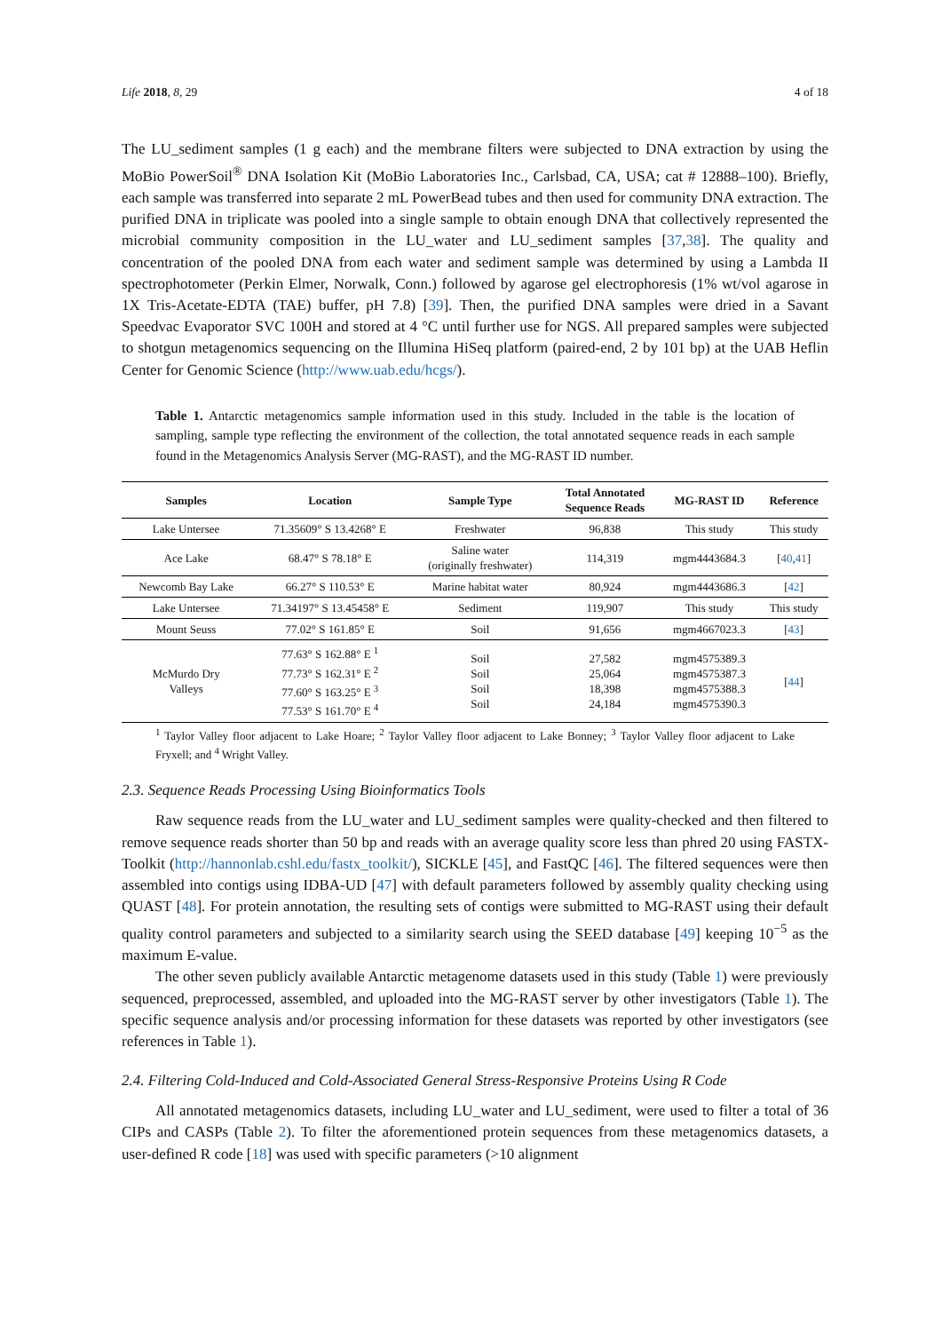Life 2018, 8, 29 4 of 18
The LU_sediment samples (1 g each) and the membrane filters were subjected to DNA extraction by using the MoBio PowerSoil<sup>®</sup> DNA Isolation Kit (MoBio Laboratories Inc., Carlsbad, CA, USA; cat # 12888–100). Briefly, each sample was transferred into separate 2 mL PowerBead tubes and then used for community DNA extraction. The purified DNA in triplicate was pooled into a single sample to obtain enough DNA that collectively represented the microbial community composition in the LU_water and LU_sediment samples [37,38]. The quality and concentration of the pooled DNA from each water and sediment sample was determined by using a Lambda II spectrophotometer (Perkin Elmer, Norwalk, Conn.) followed by agarose gel electrophoresis (1% wt/vol agarose in 1X Tris-Acetate-EDTA (TAE) buffer, pH 7.8) [39]. Then, the purified DNA samples were dried in a Savant Speedvac Evaporator SVC 100H and stored at 4 °C until further use for NGS. All prepared samples were subjected to shotgun metagenomics sequencing on the Illumina HiSeq platform (paired-end, 2 by 101 bp) at the UAB Heflin Center for Genomic Science (http://www.uab.edu/hcgs/).
Table 1. Antarctic metagenomics sample information used in this study. Included in the table is the location of sampling, sample type reflecting the environment of the collection, the total annotated sequence reads in each sample found in the Metagenomics Analysis Server (MG-RAST), and the MG-RAST ID number.
| Samples | Location | Sample Type | Total Annotated Sequence Reads | MG-RAST ID | Reference |
| --- | --- | --- | --- | --- | --- |
| Lake Untersee | 71.35609° S 13.4268° E | Freshwater | 96,838 | This study | This study |
| Ace Lake | 68.47° S 78.18° E | Saline water (originally freshwater) | 114,319 | mgm4443684.3 | [ 40 , 41 ] |
| Newcomb Bay Lake | 66.27° S 110.53° E | Marine habitat water | 80,924 | mgm4443686.3 | [ 42 ] |
| Lake Untersee | 71.34197° S 13.45458° E | Sediment | 119,907 | This study | This study |
| Mount Seuss | 77.02° S 161.85° E | Soil | 91,656 | mgm4667023.3 | [ 43 ] |
| McMurdo Dry Valleys | 77.63° S 162.88° E <sup>1</sup> 77.73° S 162.31° E <sup>2</sup> 77.60° S 163.25° E <sup>3</sup> 77.53° S 161.70° E <sup>4</sup> | Soil Soil Soil Soil | 27,582 25,064 18,398 24,184 | mgm4575389.3 mgm4575387.3 mgm4575388.3 mgm4575390.3 | [ 44 ] |
<sup>1</sup> Taylor Valley floor adjacent to Lake Hoare; <sup>2</sup> Taylor Valley floor adjacent to Lake Bonney; <sup>3</sup> Taylor Valley floor adjacent to Lake Fryxell; and <sup>4</sup> Wright Valley.
2.3. Sequence Reads Processing Using Bioinformatics Tools
Raw sequence reads from the LU_water and LU_sediment samples were quality-checked and then filtered to remove sequence reads shorter than 50 bp and reads with an average quality score less than phred 20 using FASTX-Toolkit (http://hannonlab.cshl.edu/fastx_toolkit/), SICKLE [45], and FastQC [46]. The filtered sequences were then assembled into contigs using IDBA-UD [47] with default parameters followed by assembly quality checking using QUAST [48]. For protein annotation, the resulting sets of contigs were submitted to MG-RAST using their default quality control parameters and subjected to a similarity search using the SEED database [49] keeping 10<sup>−5</sup> as the maximum E-value.
The other seven publicly available Antarctic metagenome datasets used in this study (Table 1) were previously sequenced, preprocessed, assembled, and uploaded into the MG-RAST server by other investigators (Table 1). The specific sequence analysis and/or processing information for these datasets was reported by other investigators (see references in Table 1).
2.4. Filtering Cold-Induced and Cold-Associated General Stress-Responsive Proteins Using R Code
All annotated metagenomics datasets, including LU_water and LU_sediment, were used to filter a total of 36 CIPs and CASPs (Table 2). To filter the aforementioned protein sequences from these metagenomics datasets, a user-defined R code [18] was used with specific parameters (>10 alignment